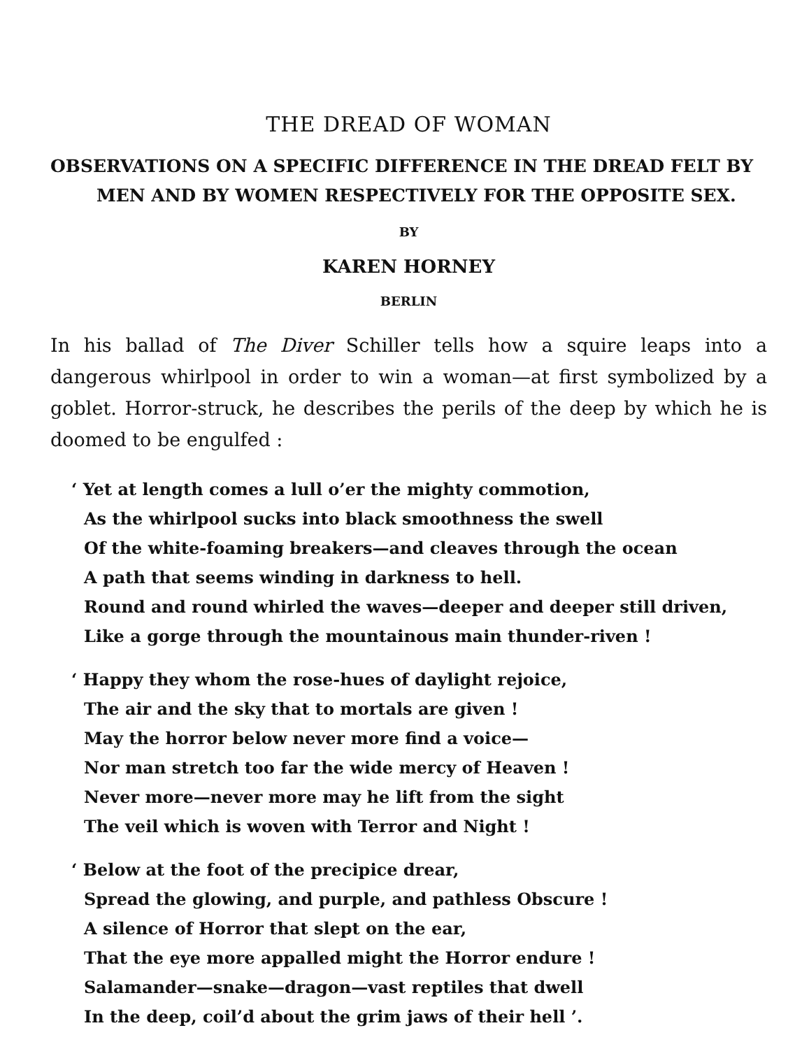THE DREAD OF WOMAN
OBSERVATIONS ON A SPECIFIC DIFFERENCE IN THE DREAD FELT BY MEN AND BY WOMEN RESPECTIVELY FOR THE OPPOSITE SEX.
BY
KAREN HORNEY
BERLIN
In his ballad of The Diver Schiller tells how a squire leaps into a dangerous whirlpool in order to win a woman—at first symbolized by a goblet. Horror-struck, he describes the perils of the deep by which he is doomed to be engulfed :
‘ Yet at length comes a lull o’er the mighty commotion,
As the whirlpool sucks into black smoothness the swell
Of the white-foaming breakers—and cleaves through the ocean
A path that seems winding in darkness to hell.
Round and round whirled the waves—deeper and deeper still driven,
Like a gorge through the mountainous main thunder-riven !
‘ Happy they whom the rose-hues of daylight rejoice,
The air and the sky that to mortals are given !
May the horror below never more find a voice—
Nor man stretch too far the wide mercy of Heaven !
Never more—never more may he lift from the sight
The veil which is woven with Terror and Night !
‘ Below at the foot of the precipice drear,
Spread the glowing, and purple, and pathless Obscure !
A silence of Horror that slept on the ear,
That the eye more appalled might the Horror endure !
Salamander—snake—dragon—vast reptiles that dwell
In the deep, coil’d about the grim jaws of their hell ’.